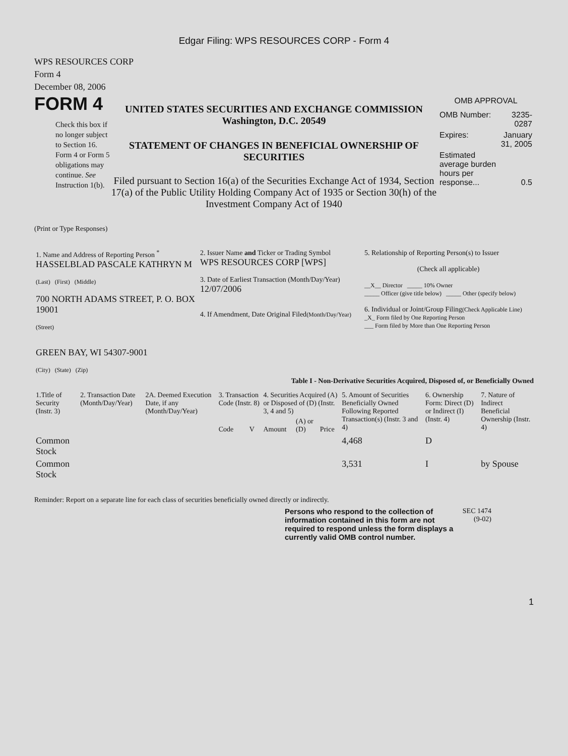Edgar Filing: WPS RESOURCES CORP - Form 4
WPS RESOURCES CORP
Form 4
December 08, 2006
FORM 4
Check this box if no longer subject to Section 16. Form 4 or Form 5 obligations may continue. See Instruction 1(b).
UNITED STATES SECURITIES AND EXCHANGE COMMISSION
Washington, D.C. 20549
STATEMENT OF CHANGES IN BENEFICIAL OWNERSHIP OF SECURITIES
Filed pursuant to Section 16(a) of the Securities Exchange Act of 1934, Section 17(a) of the Public Utility Holding Company Act of 1935 or Section 30(h) of the Investment Company Act of 1940
OMB APPROVAL
| OMB Number: | 3235-0287 |
| Expires: | January 31, 2005 |
| Estimated average burden hours per response... | 0.5 |
(Print or Type Responses)
| 1. Name and Address of Reporting Person <sup>*</sup> HASSELBLAD PASCALE KATHRYN M (Last) (First) (Middle) 700 NORTH ADAMS STREET, P. O. BOX 19001 (Street) GREEN BAY, WI 54307-9001 (City) (State) (Zip) | 2. Issuer Name and Ticker or Trading Symbol WPS RESOURCES CORP [WPS] 3. Date of Earliest Transaction (Month/Day/Year) 12/07/2006 4. If Amendment, Date Original Filed (Month/Day/Year) | 5. Relationship of Reporting Person(s) to Issuer (Check all applicable) __X__ Director _____ 10% Owner _____ Officer (give title below) _____ Other (specify below) 6. Individual or Joint/Group Filing (Check Applicable Line) _X_ Form filed by One Reporting Person ___ Form filed by More than One Reporting Person |
Table I - Non-Derivative Securities Acquired, Disposed of, or Beneficially Owned
| 1.Title of Security (Instr. 3) | 2. Transaction Date (Month/Day/Year) | 2A. Deemed Execution Date, if any (Month/Day/Year) | 3. Transaction Code (Instr. 8) | | 4. Securities Acquired (A) or Disposed of (D) (Instr. 3, 4 and 5) | | | 5. Amount of Securities Beneficially Owned Following Reported Transaction(s) (Instr. 3 and 4) | 6. Ownership Form: Direct (D) or Indirect (I) (Instr. 4) | 7. Nature of Indirect Beneficial Ownership (Instr. 4) |
| --- | --- | --- | --- | --- | --- | --- | --- | --- | --- | --- |
| | | | Code | V | Amount | (A) or (D) | Price | | | |
| Common Stock | | | | | | | | 4,468 | D | |
| Common Stock | | | | | | | | 3,531 | I | by Spouse |
Reminder: Report on a separate line for each class of securities beneficially owned directly or indirectly.
Persons who respond to the collection of information contained in this form are not required to respond unless the form displays a currently valid OMB control number.
SEC 1474 (9-02)
1